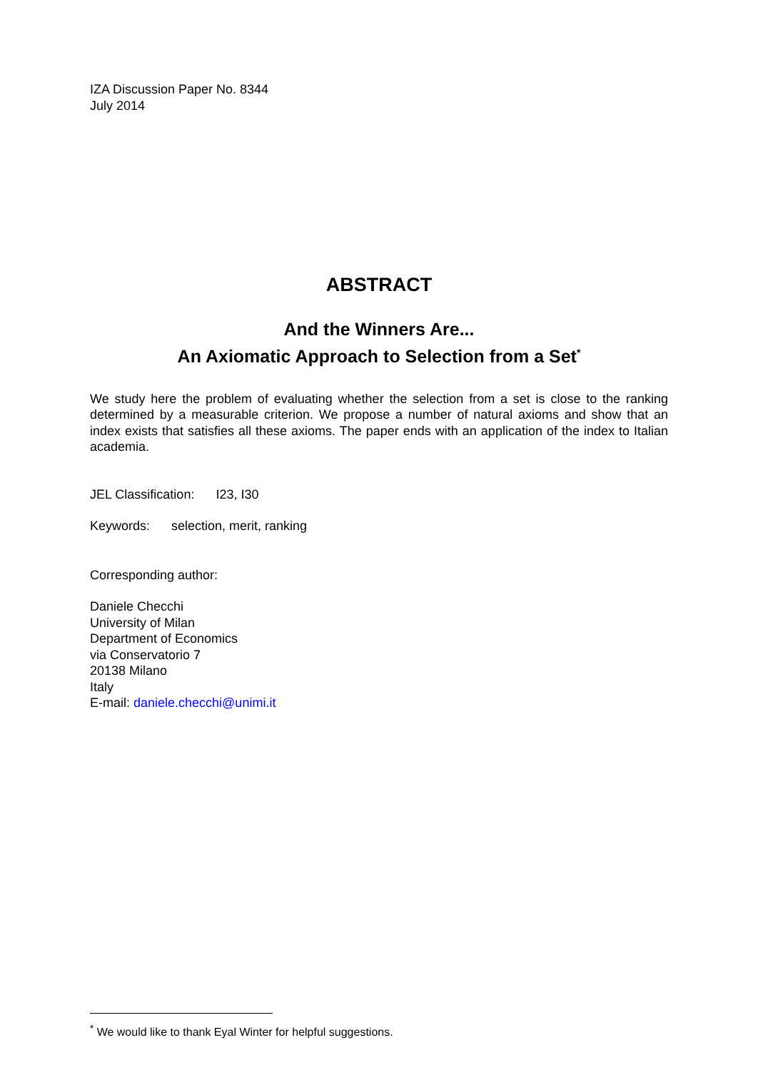IZA Discussion Paper No. 8344
July 2014
ABSTRACT
And the Winners Are...
An Axiomatic Approach to Selection from a Set<sup>*</sup>
We study here the problem of evaluating whether the selection from a set is close to the ranking determined by a measurable criterion. We propose a number of natural axioms and show that an index exists that satisfies all these axioms. The paper ends with an application of the index to Italian academia.
JEL Classification: I23, I30
Keywords: selection, merit, ranking
Corresponding author:
Daniele Checchi
University of Milan
Department of Economics
via Conservatorio 7
20138 Milano
Italy
E-mail: daniele.checchi@unimi.it
<sup>*</sup> We would like to thank Eyal Winter for helpful suggestions.